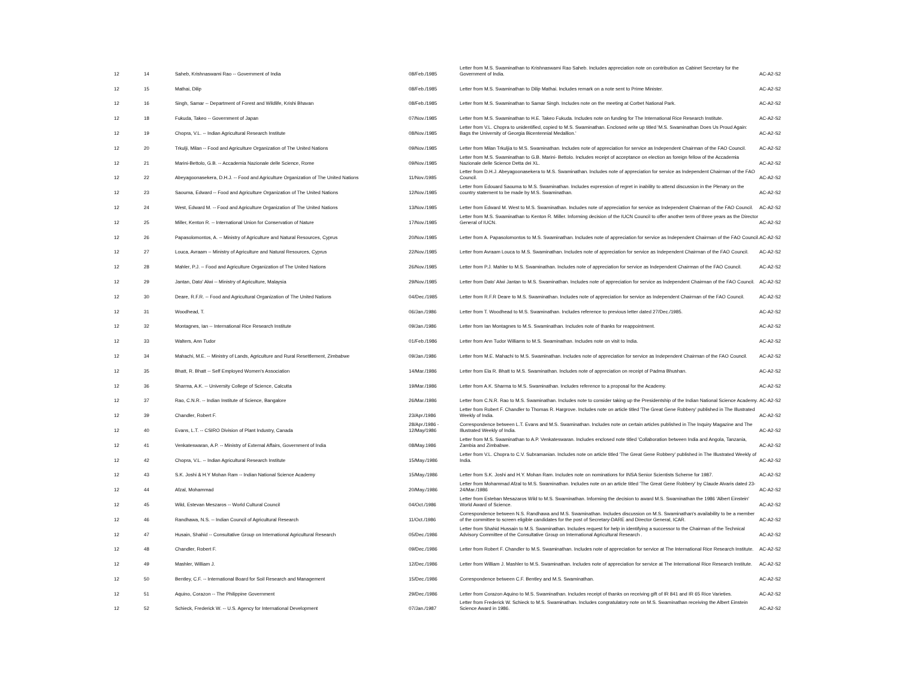| 12 | 14 | Saheb, Krishnaswami Rao -- Government of India | 08/Feb./1985 | Letter from M.S. Swaminathan to Krishnaswami Rao Saheb. Includes appreciation note on contribution as Cabinet Secretary for the Government of India. | AC-A2-S2 |
| 12 | 15 | Mathai, Dilip | 08/Feb./1985 | Letter from M.S. Swaminathan to Dilip Mathai. Includes remark on a note sent to Prime Minister. | AC-A2-S2 |
| 12 | 16 | Singh, Samar -- Department of Forest and Wildlife, Krishi Bhavan | 08/Feb./1985 | Letter from M.S. Swaminathan to Samar Singh. Includes note on the meeting at Corbet National Park. | AC-A2-S2 |
| 12 | 18 | Fukuda, Takeo -- Government of Japan | 07/Nov./1985 | Letter from M.S. Swaminathan to H.E. Takeo Fukuda. Includes note on funding for The International Rice Research Institute. | AC-A2-S2 |
| 12 | 19 | Chopra, V.L. -- Indian Agricultural Research Institute | 08/Nov./1985 | Letter from V.L. Chopra to unidentified, copied to M.S. Swaminathan. Enclosed write up titled 'M.S. Swaminathan Does Us Proud Again: Bags the University of Georgia Bicentennial Medallion.' | AC-A2-S2 |
| 12 | 20 | Trkulji, Milan -- Food and Agriculture Organization of The United Nations | 09/Nov./1985 | Letter from Milan Trkuljia to M.S. Swaminathan. Includes note of appreciation for service as Independent Chairman of the FAO Council. | AC-A2-S2 |
| 12 | 21 | Marini-Bettolo, G.B. -- Accademia Nazionale delle Science, Rome | 09/Nov./1985 | Letter from M.S. Swaminathan to G.B. Marini- Bettolo. Includes receipt of acceptance on election as foreign fellow of the Accademia Nazionale delle Science Detta dei XL. | AC-A2-S2 |
| 12 | 22 | Abeyagoonasekera, D.H.J. -- Food and Agriculture Organization of The United Nations | 11/Nov./1985 | Letter from D.H.J. Abeyagoonasekera to M.S. Swaminathan. Includes note of appreciation for service as Independent Chairman of the FAO Council. | AC-A2-S2 |
| 12 | 23 | Saouma, Edward -- Food and Agriculture Organization of The United Nations | 12/Nov./1985 | Letter from Edouard Saouma to M.S. Swaminathan. Includes expression of regret in inability to attend discussion in the Plenary on the country statement to be made by M.S. Swaminathan. | AC-A2-S2 |
| 12 | 24 | West, Edward M. -- Food and Agriculture Organization of The United Nations | 13/Nov./1985 | Letter from Edward M. West to M.S. Swaminathan. Includes note of appreciation for service as Independent Chairman of the FAO Council. | AC-A2-S2 |
| 12 | 25 | Miller, Kenton R. -- International Union for Conservation of Nature | 17/Nov./1985 | Letter from M.S. Swaminathan to Kenton R. Miller. Informing decision of the IUCN Council to offer another term of three years as the Director General of IUCN. | AC-A2-S2 |
| 12 | 26 | Papasolomontos, A. -- Ministry of Agriculture and Natural Resources, Cyprus | 20/Nov./1985 | Letter from A. Papasolomontos to M.S. Swaminathan. Includes note of appreciation for service as Independent Chairman of the FAO Council. | AC-A2-S2 |
| 12 | 27 | Louca, Avraam -- Ministry of Agriculture and Natural Resources, Cyprus | 22/Nov./1985 | Letter from Avraam Louca to M.S. Swaminathan. Includes note of appreciation for service as Independent Chairman of the FAO Council. | AC-A2-S2 |
| 12 | 28 | Mahler, P.J. -- Food and Agriculture Organization of The United Nations | 26/Nov./1985 | Letter from P.J. Mahler to M.S. Swaminathan. Includes note of appreciation for service as Independent Chairman of the FAO Council. | AC-A2-S2 |
| 12 | 29 | Jantan, Dato' Alwi -- Ministry of Agriculture, Malaysia | 29/Nov./1985 | Letter from Dato' Alwi Jantan to M.S. Swaminathan. Includes note of appreciation for service as Independent Chairman of the FAO Council. | AC-A2-S2 |
| 12 | 30 | Deare, R.F.R. -- Food and Agricultural Organization of The United Nations | 04/Dec./1985 | Letter from R.F.R Deare to M.S. Swaminathan. Includes note of appreciation for service as Independent Chairman of the FAO Council. | AC-A2-S2 |
| 12 | 31 | Woodhead, T. | 06/Jan./1986 | Letter from T. Woodhead to M.S. Swaminathan. Includes reference to previous letter dated 27/Dec./1985. | AC-A2-S2 |
| 12 | 32 | Montagnes, Ian -- International Rice Research Institute | 09/Jan./1986 | Letter from Ian Montagnes to M.S. Swaminathan. Includes note of thanks for reappointment. | AC-A2-S2 |
| 12 | 33 | Walters, Ann Tudor | 01/Feb./1986 | Letter from Ann Tudor Williams to M.S. Swaminathan. Includes note on visit to India. | AC-A2-S2 |
| 12 | 34 | Mahachi, M.E. -- Ministry of Lands, Agriculture and Rural Resettlement, Zimbabwe | 09/Jan./1986 | Letter from M.E. Mahachi to M.S. Swaminathan. Includes note of appreciation for service as Independent Chairman of the FAO Council. | AC-A2-S2 |
| 12 | 35 | Bhatt, R. Bhatt -- Self Employed Women's Association | 14/Mar./1986 | Letter from Ela R. Bhatt to M.S. Swaminathan. Includes note of appreciation on receipt of Padma Bhushan. | AC-A2-S2 |
| 12 | 36 | Sharma, A.K. -- University College of Science, Calcutta | 19/Mar./1986 | Letter from A.K. Sharma to M.S. Swaminathan. Includes reference to a proposal for the Academy. | AC-A2-S2 |
| 12 | 37 | Rao, C.N.R. -- Indian Institute of Science, Bangalore | 26/Mar./1986 | Letter from C.N.R. Rao to M.S. Swaminathan. Includes note to consider taking up the Presidentship of the Indian National Science Academy. | AC-A2-S2 |
| 12 | 39 | Chandler, Robert F. | 23/Apr./1986 | Letter from Robert F. Chandler to Thomas R. Hargrove. Includes note on article titled 'The Great Gene Robbery' published in The Illustrated Weekly of India. | AC-A2-S2 |
| 12 | 40 | Evans, L.T. -- CSIRO Division of Plant Industry, Canada | 28/Apr./1986 - 12/May/1986 | Correspondence between L.T. Evans and M.S. Swaminathan. Includes note on certain articles published in The Inquiry Magazine and The Illustrated Weekly of India. | AC-A2-S2 |
| 12 | 41 | Venkateswaran, A.P. -- Ministry of External Affairs, Government of India | 08/May.1986 | Letter from M.S. Swaminathan to A.P. Venkateswaran. Includes enclosed note titled 'Collaboration between India and Angola, Tanzania, Zambia and Zimbabwe. | AC-A2-S2 |
| 12 | 42 | Chopra, V.L. -- Indian Agricultural Research Institute | 15/May./1986 | Letter from V.L. Chopra to C.V. Subramanian. Includes note on article titled 'The Great Gene Robbery' published in The Illustrated Weekly of India. | AC-A2-S2 |
| 12 | 43 | S.K. Joshi & H.Y Mohan Ram -- Indian National Science Academy | 15/May./1986 | Letter from S.K. Joshi and H.Y. Mohan Ram. Includes note on nominations for INSA Senior Scientists Scheme for 1987. | AC-A2-S2 |
| 12 | 44 | Afzal, Mohammad | 20/May./1986 | Letter from Mohammad Afzal to M.S. Swaminathan. Includes note on an article titled 'The Great Gene Robbery' by Claude Alvaris dated 23-24/Mar./1986 | AC-A2-S2 |
| 12 | 45 | Wild, Estevan Meszaros -- World Cultural Council | 04/Oct./1986 | Letter from Esteban Mesazaros Wild to M.S. Swaminathan. Informing the decision to award M.S. Swaminathan the 1986 'Albert Einstein' World Award of Science. | AC-A2-S2 |
| 12 | 46 | Randhawa, N.S. -- Indian Council of Agricultural Research | 11/Oct./1986 | Correspondence between N.S. Randhawa and M.S. Swaminathan. Includes discussion on M.S. Swaminathan's availability to be a member of the committee to screen eligible candidates for the post of Secretary-DARE and Director General, ICAR. | AC-A2-S2 |
| 12 | 47 | Husain, Shahid -- Consultative Group on International Agricultural Research | 05/Dec./1986 | Letter from Shahid Hussain to M.S. Swaminathan. Includes request for help in identifying a successor to the Chairman of the Technical Advisory Committee of the Consultative Group on International Agricultural Research . | AC-A2-S2 |
| 12 | 48 | Chandler, Robert F. | 09/Dec./1986 | Letter from Robert F. Chandler to M.S. Swaminathan. Includes note of appreciation for service at The International Rice Research Institute. | AC-A2-S2 |
| 12 | 49 | Mashler, William J. | 12/Dec./1986 | Letter from William J. Mashler to M.S. Swaminathan. Includes note of appreciation for service at The International Rice Research Institute. | AC-A2-S2 |
| 12 | 50 | Bentley, C.F. -- International Board for Soil Research and Management | 15/Dec./1986 | Correspondence between C.F. Bentley and M.S. Swaminathan. | AC-A2-S2 |
| 12 | 51 | Aquino, Corazon -- The Philippine Government | 29/Dec./1986 | Letter from Corazon Aquino to M.S. Swaminathan. Includes receipt of thanks on receiving gift of IR 841 and IR 65 Rice Varieties. | AC-A2-S2 |
| 12 | 52 | Schieck, Frederick W. -- U.S. Agency for International Development | 07/Jan./1987 | Letter from Frederick W. Schieck to M.S. Swaminathan. Includes congratulatory note on M.S. Swaminathan receiving the Albert Einstein Science Award in 1986. | AC-A2-S2 |